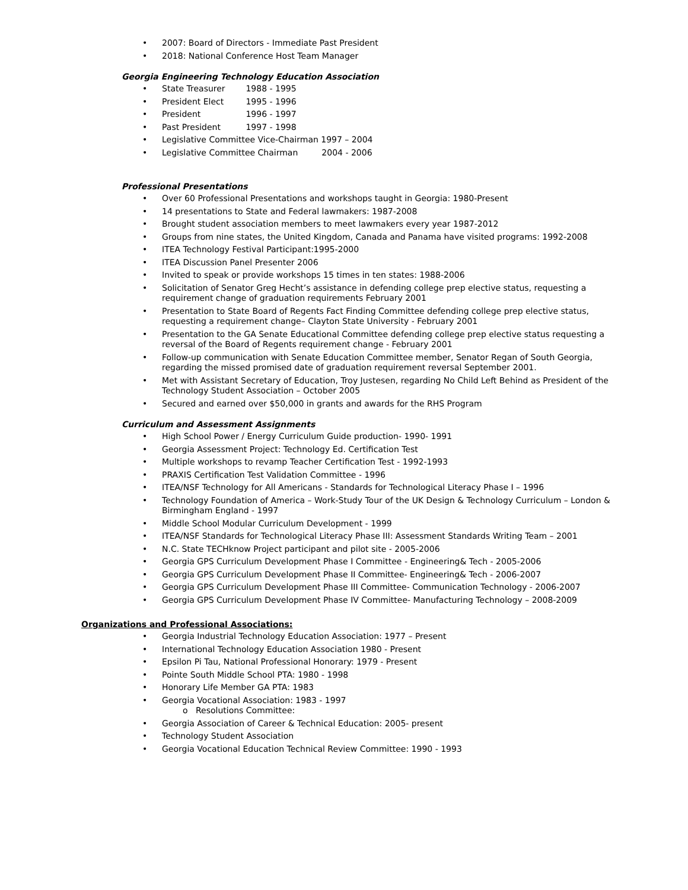• 2007: Board of Directors - Immediate Past President
• 2018: National Conference Host Team Manager
Georgia Engineering Technology Education Association
• State Treasurer 1988 - 1995
• President Elect 1995 - 1996
• President 1996 - 1997
• Past President 1997 - 1998
• Legislative Committee Vice-Chairman 1997 – 2004
• Legislative Committee Chairman 2004 - 2006
Professional Presentations
• Over 60 Professional Presentations and workshops taught in Georgia: 1980-Present
• 14 presentations to State and Federal lawmakers: 1987-2008
• Brought student association members to meet lawmakers every year 1987-2012
• Groups from nine states, the United Kingdom, Canada and Panama have visited programs: 1992-2008
• ITEA Technology Festival Participant:1995-2000
• ITEA Discussion Panel Presenter 2006
• Invited to speak or provide workshops 15 times in ten states: 1988-2006
• Solicitation of Senator Greg Hecht’s assistance in defending college prep elective status, requesting a requirement change of graduation requirements February 2001
• Presentation to State Board of Regents Fact Finding Committee defending college prep elective status, requesting a requirement change– Clayton State University - February 2001
• Presentation to the GA Senate Educational Committee defending college prep elective status requesting a reversal of the Board of Regents requirement change - February 2001
• Follow-up communication with Senate Education Committee member, Senator Regan of South Georgia, regarding the missed promised date of graduation requirement reversal September 2001.
• Met with Assistant Secretary of Education, Troy Justesen, regarding No Child Left Behind as President of the Technology Student Association – October 2005
• Secured and earned over $50,000 in grants and awards for the RHS Program
Curriculum and Assessment Assignments
• High School Power / Energy Curriculum Guide production- 1990- 1991
• Georgia Assessment Project: Technology Ed. Certification Test
• Multiple workshops to revamp Teacher Certification Test - 1992-1993
• PRAXIS Certification Test Validation Committee - 1996
• ITEA/NSF Technology for All Americans - Standards for Technological Literacy Phase I – 1996
• Technology Foundation of America – Work-Study Tour of the UK Design & Technology Curriculum – London & Birmingham England - 1997
• Middle School Modular Curriculum Development - 1999
• ITEA/NSF Standards for Technological Literacy Phase III: Assessment Standards Writing Team – 2001
• N.C. State TECHknow Project participant and pilot site - 2005-2006
• Georgia GPS Curriculum Development Phase I Committee - Engineering& Tech - 2005-2006
• Georgia GPS Curriculum Development Phase II Committee- Engineering& Tech - 2006-2007
• Georgia GPS Curriculum Development Phase III Committee- Communication Technology - 2006-2007
• Georgia GPS Curriculum Development Phase IV Committee- Manufacturing Technology – 2008-2009
Organizations and Professional Associations:
• Georgia Industrial Technology Education Association: 1977 – Present
• International Technology Education Association 1980 - Present
• Epsilon Pi Tau, National Professional Honorary: 1979 - Present
• Pointe South Middle School PTA: 1980 - 1998
• Honorary Life Member GA PTA: 1983
• Georgia Vocational Association: 1983 - 1997
o Resolutions Committee:
• Georgia Association of Career & Technical Education: 2005- present
• Technology Student Association
• Georgia Vocational Education Technical Review Committee: 1990 - 1993